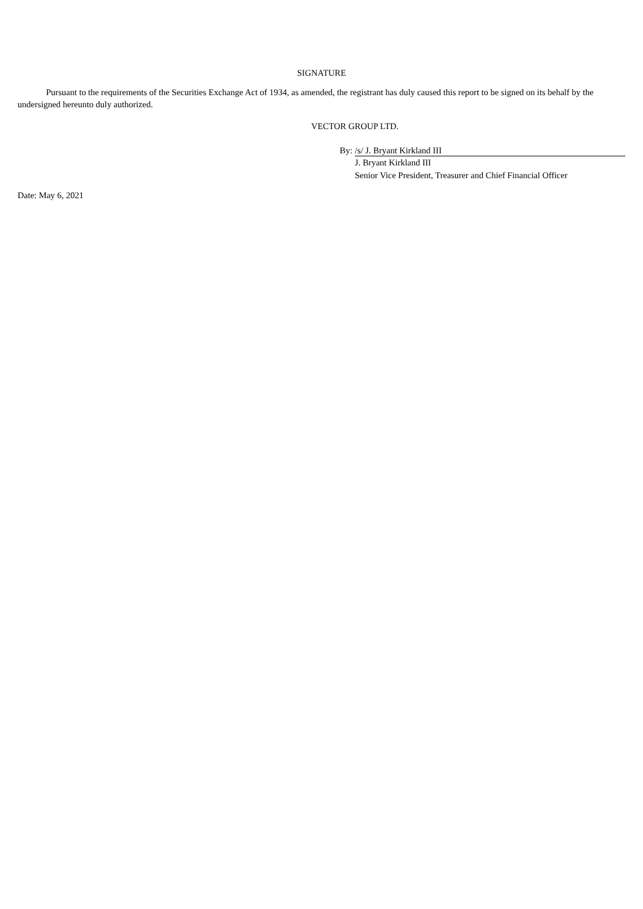SIGNATURE
Pursuant to the requirements of the Securities Exchange Act of 1934, as amended, the registrant has duly caused this report to be signed on its behalf by the undersigned hereunto duly authorized.
VECTOR GROUP LTD.
By: /s/ J. Bryant Kirkland III
J. Bryant Kirkland III
Senior Vice President, Treasurer and Chief Financial Officer
Date: May 6, 2021